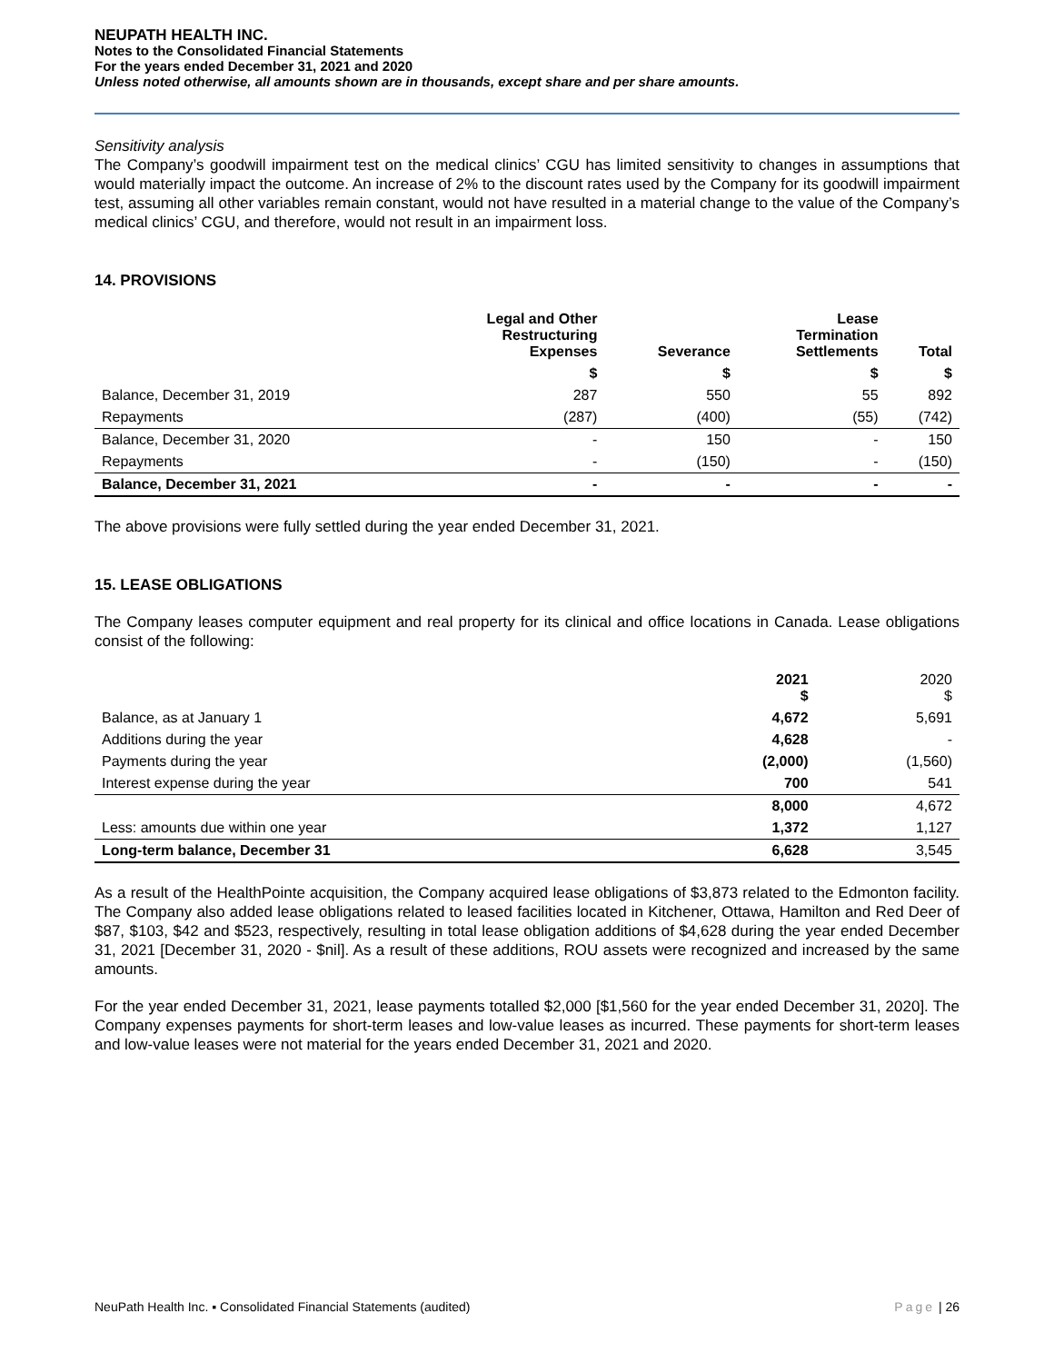NEUPATH HEALTH INC.
Notes to the Consolidated Financial Statements
For the years ended December 31, 2021 and 2020
Unless noted otherwise, all amounts shown are in thousands, except share and per share amounts.
Sensitivity analysis
The Company’s goodwill impairment test on the medical clinics’ CGU has limited sensitivity to changes in assumptions that would materially impact the outcome. An increase of 2% to the discount rates used by the Company for its goodwill impairment test, assuming all other variables remain constant, would not have resulted in a material change to the value of the Company’s medical clinics’ CGU, and therefore, would not result in an impairment loss.
14. PROVISIONS
| | Legal and Other Restructuring Expenses | Severance | Lease Termination Settlements | Total |
| --- | --- | --- | --- | --- |
| | $ | $ | $ | $ |
| Balance, December 31, 2019 | 287 | 550 | 55 | 892 |
| Repayments | (287) | (400) | (55) | (742) |
| Balance, December 31, 2020 | - | 150 | - | 150 |
| Repayments | - | (150) | - | (150) |
| Balance, December 31, 2021 | - | - | - | - |
The above provisions were fully settled during the year ended December 31, 2021.
15. LEASE OBLIGATIONS
The Company leases computer equipment and real property for its clinical and office locations in Canada. Lease obligations consist of the following:
| | 2021 $ | 2020 $ |
| --- | --- | --- |
| Balance, as at January 1 | 4,672 | 5,691 |
| Additions during the year | 4,628 | - |
| Payments during the year | (2,000) | (1,560) |
| Interest expense during the year | 700 | 541 |
| | 8,000 | 4,672 |
| Less: amounts due within one year | 1,372 | 1,127 |
| Long-term balance, December 31 | 6,628 | 3,545 |
As a result of the HealthPointe acquisition, the Company acquired lease obligations of $3,873 related to the Edmonton facility. The Company also added lease obligations related to leased facilities located in Kitchener, Ottawa, Hamilton and Red Deer of $87, $103, $42 and $523, respectively, resulting in total lease obligation additions of $4,628 during the year ended December 31, 2021 [December 31, 2020 - $nil]. As a result of these additions, ROU assets were recognized and increased by the same amounts.
For the year ended December 31, 2021, lease payments totalled $2,000 [$1,560 for the year ended December 31, 2020]. The Company expenses payments for short-term leases and low-value leases as incurred. These payments for short-term leases and low-value leases were not material for the years ended December 31, 2021 and 2020.
NeuPath Health Inc. ▪ Consolidated Financial Statements (audited) Page | 26